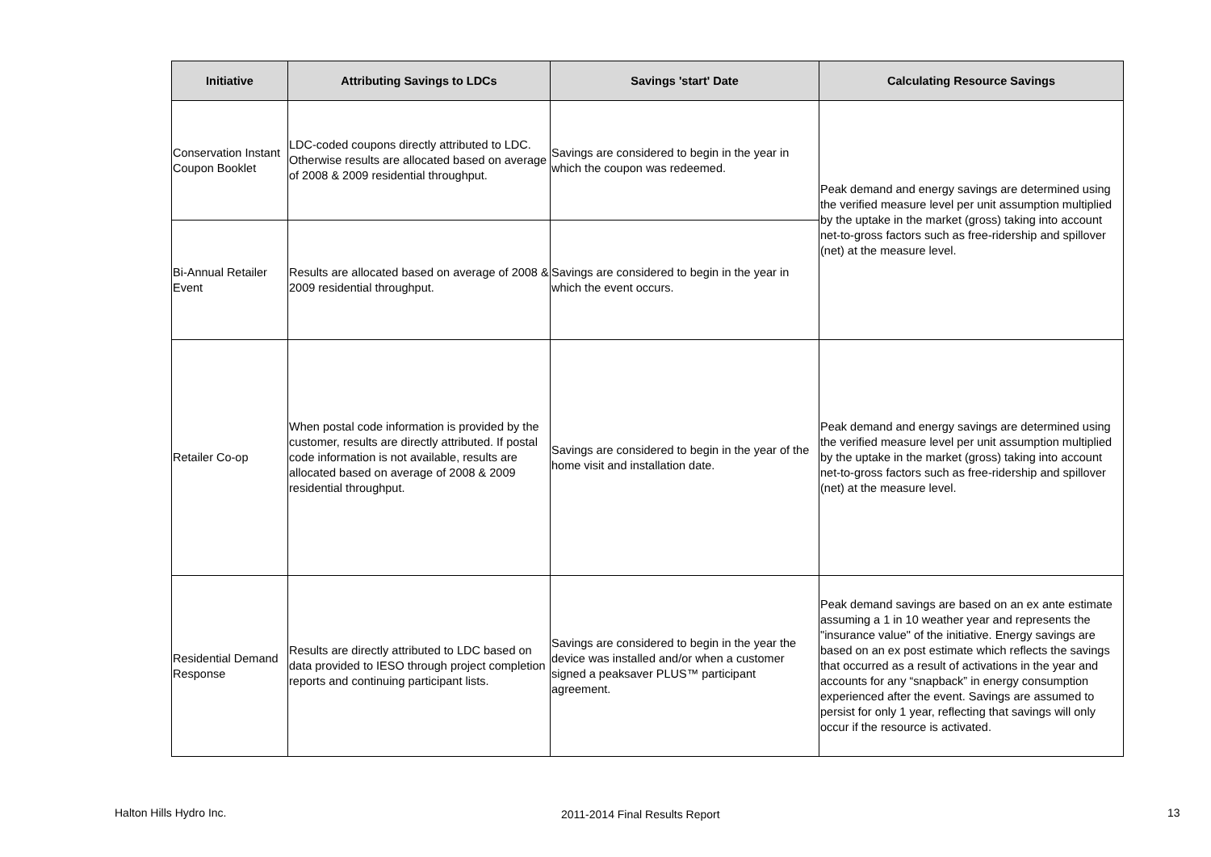| Initiative | Attributing Savings to LDCs | Savings 'start' Date | Calculating Resource Savings |
| --- | --- | --- | --- |
| Conservation Instant Coupon Booklet | LDC-coded coupons directly attributed to LDC. Otherwise results are allocated based on average of 2008 & 2009 residential throughput. | Savings are considered to begin in the year in which the coupon was redeemed. | Peak demand and energy savings are determined using the verified measure level per unit assumption multiplied by the uptake in the market (gross) taking into account net-to-gross factors such as free-ridership and spillover (net) at the measure level. |
| Bi-Annual Retailer Event | Results are allocated based on average of 2008 & 2009 residential throughput. | Savings are considered to begin in the year in which the event occurs. | |
| Retailer Co-op | When postal code information is provided by the customer, results are directly attributed. If postal code information is not available, results are allocated based on average of 2008 & 2009 residential throughput. | Savings are considered to begin in the year of the home visit and installation date. | Peak demand and energy savings are determined using the verified measure level per unit assumption multiplied by the uptake in the market (gross) taking into account net-to-gross factors such as free-ridership and spillover (net) at the measure level. |
| Residential Demand Response | Results are directly attributed to LDC based on data provided to IESO through project completion reports and continuing participant lists. | Savings are considered to begin in the year the device was installed and/or when a customer signed a peaksaver PLUS™ participant agreement. | Peak demand savings are based on an ex ante estimate assuming a 1 in 10 weather year and represents the "insurance value" of the initiative. Energy savings are based on an ex post estimate which reflects the savings that occurred as a result of activations in the year and accounts for any “snapback” in energy consumption experienced after the event. Savings are assumed to persist for only 1 year, reflecting that savings will only occur if the resource is activated. |
Halton Hills Hydro Inc. 2011-2014 Final Results Report 13